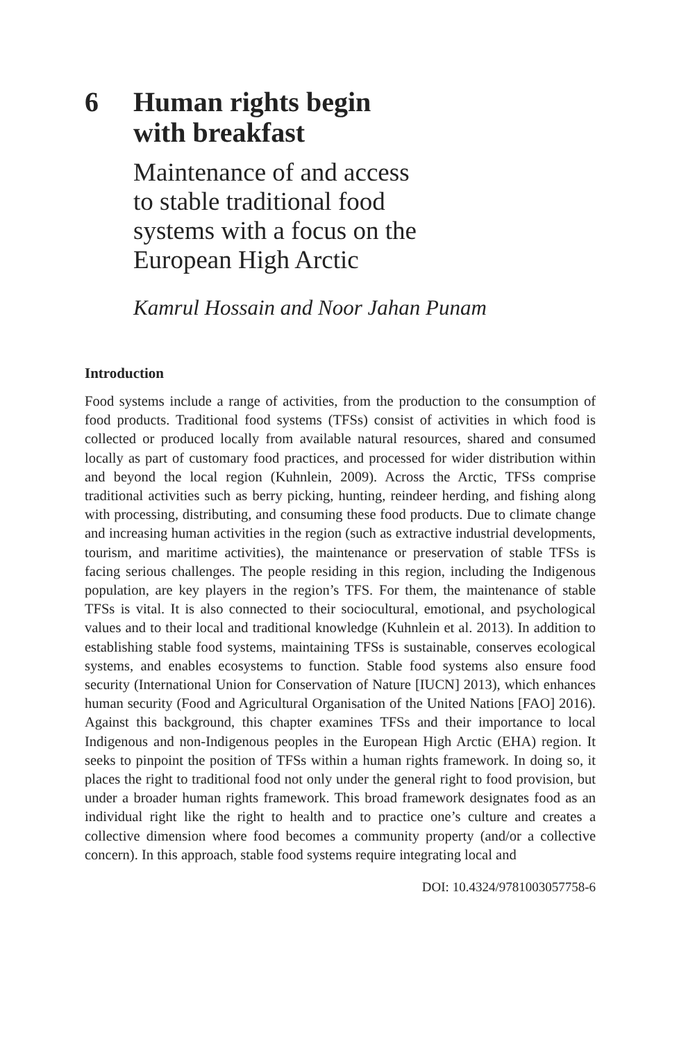6 Human rights begin
with breakfast
Maintenance of and access
to stable traditional food
systems with a focus on the
European High Arctic
Kamrul Hossain and Noor Jahan Punam
Introduction
Food systems include a range of activities, from the production to the consumption of food products. Traditional food systems (TFSs) consist of activities in which food is collected or produced locally from available natural resources, shared and consumed locally as part of customary food practices, and processed for wider distribution within and beyond the local region (Kuhnlein, 2009). Across the Arctic, TFSs comprise traditional activities such as berry picking, hunting, reindeer herding, and fishing along with processing, distributing, and consuming these food products. Due to climate change and increasing human activities in the region (such as extractive industrial developments, tourism, and maritime activities), the maintenance or preservation of stable TFSs is facing serious challenges. The people residing in this region, including the Indigenous population, are key players in the region’s TFS. For them, the maintenance of stable TFSs is vital. It is also connected to their sociocultural, emotional, and psychological values and to their local and traditional knowledge (Kuhnlein et al. 2013). In addition to establishing stable food systems, maintaining TFSs is sustainable, conserves ecological systems, and enables ecosystems to function. Stable food systems also ensure food security (International Union for Conservation of Nature [IUCN] 2013), which enhances human security (Food and Agricultural Organisation of the United Nations [FAO] 2016). Against this background, this chapter examines TFSs and their importance to local Indigenous and non-Indigenous peoples in the European High Arctic (EHA) region. It seeks to pinpoint the position of TFSs within a human rights framework. In doing so, it places the right to traditional food not only under the general right to food provision, but under a broader human rights framework. This broad framework designates food as an individual right like the right to health and to practice one’s culture and creates a collective dimension where food becomes a community property (and/or a collective concern). In this approach, stable food systems require integrating local and
DOI: 10.4324/9781003057758-6